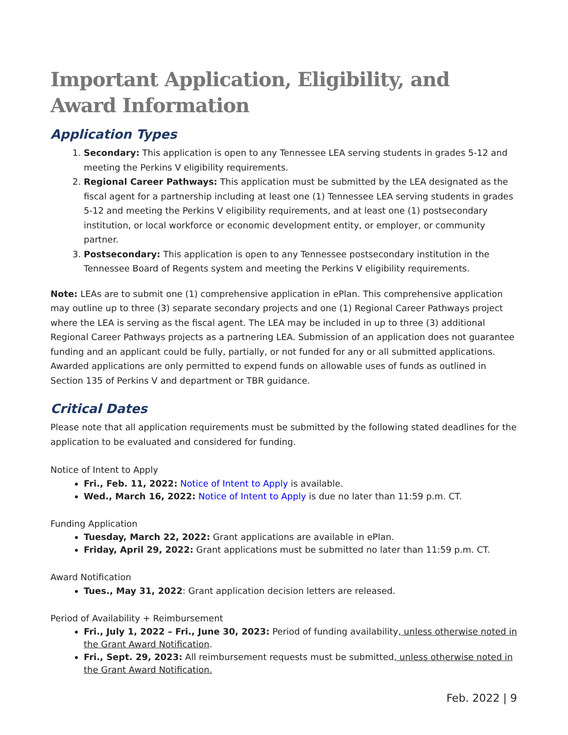Important Application, Eligibility, and Award Information
Application Types
1. Secondary: This application is open to any Tennessee LEA serving students in grades 5-12 and meeting the Perkins V eligibility requirements.
2. Regional Career Pathways: This application must be submitted by the LEA designated as the fiscal agent for a partnership including at least one (1) Tennessee LEA serving students in grades 5-12 and meeting the Perkins V eligibility requirements, and at least one (1) postsecondary institution, or local workforce or economic development entity, or employer, or community partner.
3. Postsecondary: This application is open to any Tennessee postsecondary institution in the Tennessee Board of Regents system and meeting the Perkins V eligibility requirements.
Note: LEAs are to submit one (1) comprehensive application in ePlan. This comprehensive application may outline up to three (3) separate secondary projects and one (1) Regional Career Pathways project where the LEA is serving as the fiscal agent. The LEA may be included in up to three (3) additional Regional Career Pathways projects as a partnering LEA. Submission of an application does not guarantee funding and an applicant could be fully, partially, or not funded for any or all submitted applications. Awarded applications are only permitted to expend funds on allowable uses of funds as outlined in Section 135 of Perkins V and department or TBR guidance.
Critical Dates
Please note that all application requirements must be submitted by the following stated deadlines for the application to be evaluated and considered for funding.
Notice of Intent to Apply
Fri., Feb. 11, 2022: Notice of Intent to Apply is available.
Wed., March 16, 2022: Notice of Intent to Apply is due no later than 11:59 p.m. CT.
Funding Application
Tuesday, March 22, 2022: Grant applications are available in ePlan.
Friday, April 29, 2022: Grant applications must be submitted no later than 11:59 p.m. CT.
Award Notification
Tues., May 31, 2022: Grant application decision letters are released.
Period of Availability + Reimbursement
Fri., July 1, 2022 – Fri., June 30, 2023: Period of funding availability, unless otherwise noted in the Grant Award Notification.
Fri., Sept. 29, 2023: All reimbursement requests must be submitted, unless otherwise noted in the Grant Award Notification.
Feb. 2022 | 9